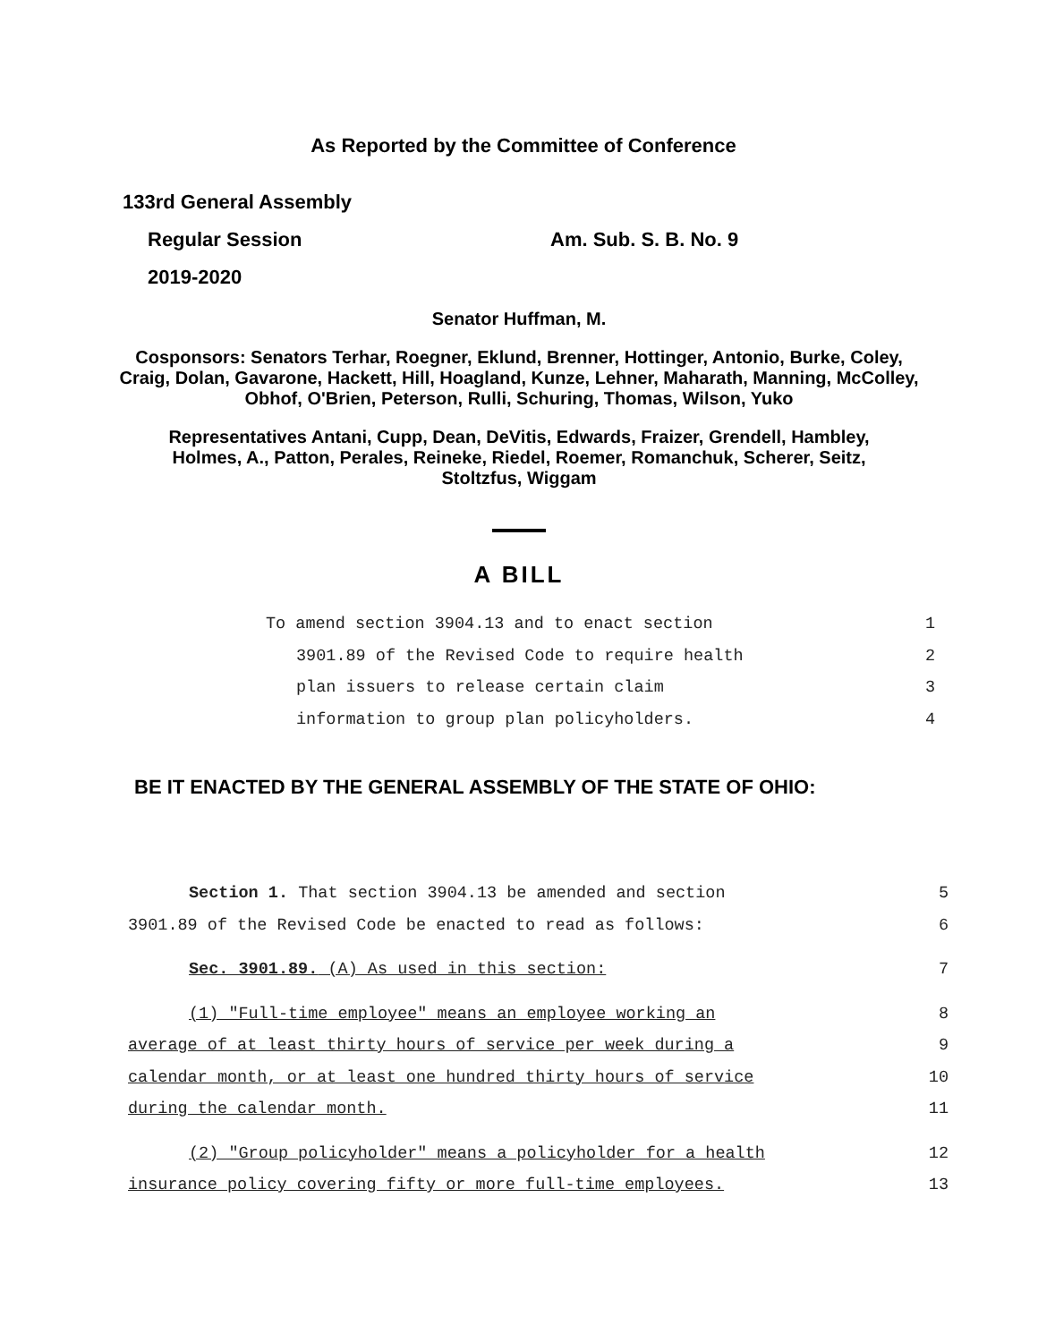As Reported by the Committee of Conference
133rd General Assembly
Regular Session Am. Sub. S. B. No. 9
2019-2020
Senator Huffman, M.
Cosponsors: Senators Terhar, Roegner, Eklund, Brenner, Hottinger, Antonio, Burke, Coley, Craig, Dolan, Gavarone, Hackett, Hill, Hoagland, Kunze, Lehner, Maharath, Manning, McColley, Obhof, O'Brien, Peterson, Rulli, Schuring, Thomas, Wilson, Yuko
Representatives Antani, Cupp, Dean, DeVitis, Edwards, Fraizer, Grendell, Hambley, Holmes, A., Patton, Perales, Reineke, Riedel, Roemer, Romanchuk, Scherer, Seitz, Stoltzfus, Wiggam
A BILL
To amend section 3904.13 and to enact section 1
3901.89 of the Revised Code to require health 2
plan issuers to release certain claim 3
information to group plan policyholders. 4
BE IT ENACTED BY THE GENERAL ASSEMBLY OF THE STATE OF OHIO:
Section 1. That section 3904.13 be amended and section 5
3901.89 of the Revised Code be enacted to read as follows: 6
Sec. 3901.89. (A) As used in this section: 7
(1) "Full-time employee" means an employee working an 8
average of at least thirty hours of service per week during a 9
calendar month, or at least one hundred thirty hours of service 10
during the calendar month. 11
(2) "Group policyholder" means a policyholder for a health 12
insurance policy covering fifty or more full-time employees. 13